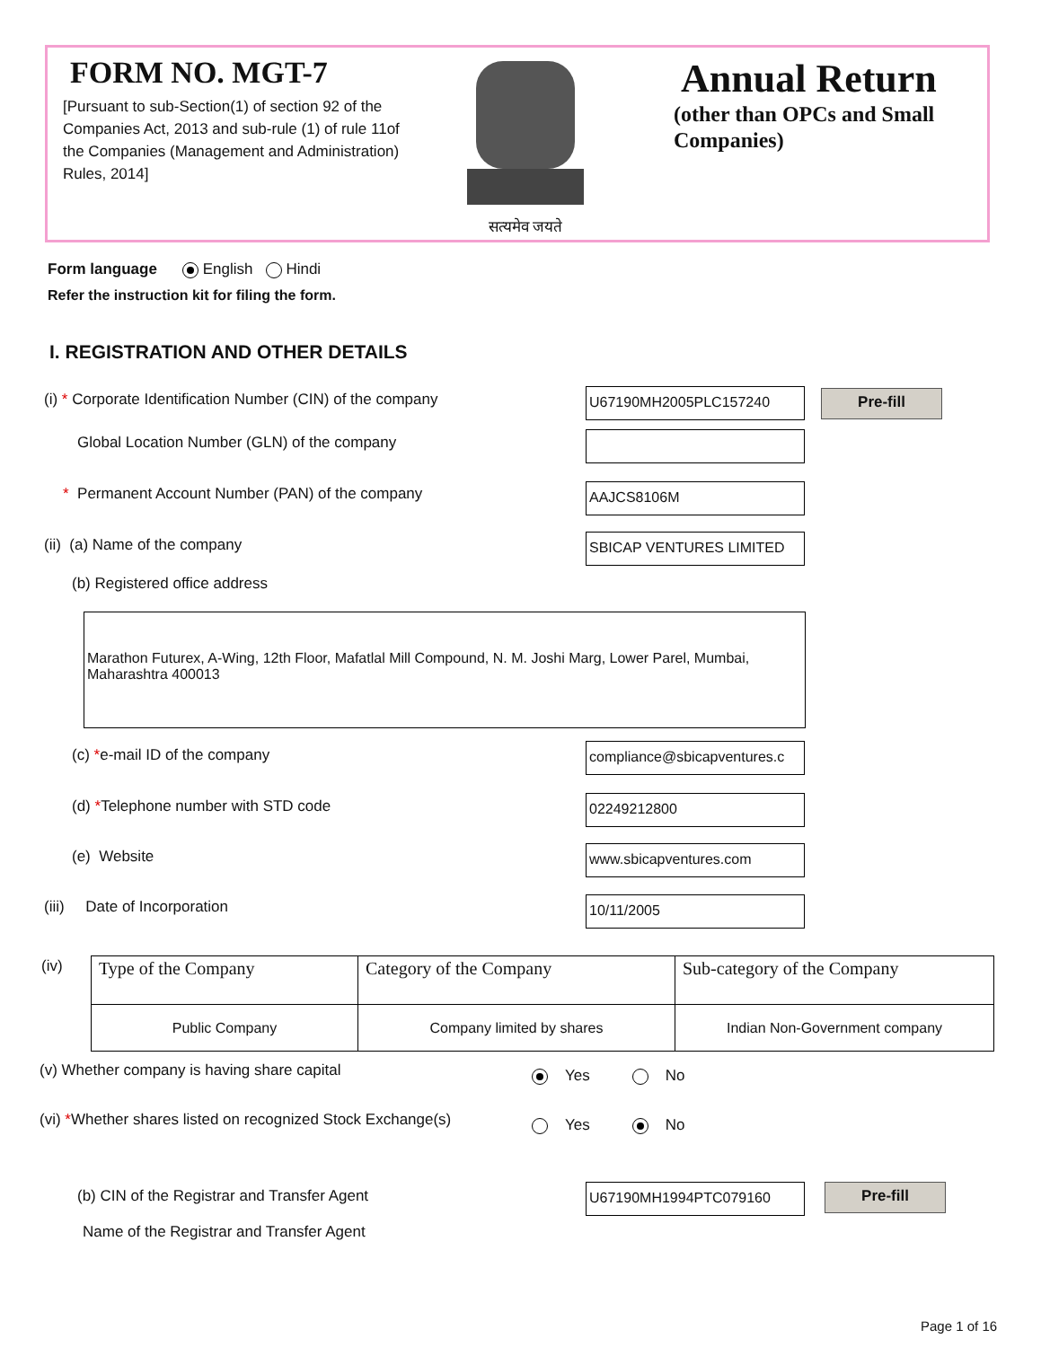FORM NO. MGT-7
[Pursuant to sub-Section(1) of section 92 of the Companies Act, 2013 and sub-rule (1) of rule 11of the Companies (Management and Administration) Rules, 2014]
सत्यमेव जयते
Annual Return
(other than OPCs and Small
Companies)
Form language English Hindi
Refer the instruction kit for filing the form.
I. REGISTRATION AND OTHER DETAILS
(i) * Corporate Identification Number (CIN) of the company
U67190MH2005PLC157240 Pre-fill
Global Location Number (GLN) of the company
* Permanent Account Number (PAN) of the company
AAJCS8106M
(ii) (a) Name of the company SBICAP VENTURES LIMITED
(b) Registered office address
Marathon Futurex, A-Wing, 12th Floor, Mafatlal Mill Compound, N. M. Joshi Marg, Lower Parel, Mumbai, Maharashtra 400013
(c) *e-mail ID of the company compliance@sbicapventures.c
(d) *Telephone number with STD code
02249212800
(e) Website www.sbicapventures.com
(iii) Date of Incorporation
10/11/2005
(iv)
| Type of the Company | Category of the Company | Sub-category of the Company |
| --- | --- | --- |
| Public Company | Company limited by shares | Indian Non-Government company |
(v) Whether company is having share capital
Yes No
(vi) *Whether shares listed on recognized Stock Exchange(s)
Yes No
(b) CIN of the Registrar and Transfer Agent
U67190MH1994PTC079160 Pre-fill
Name of the Registrar and Transfer Agent
Page 1 of 16